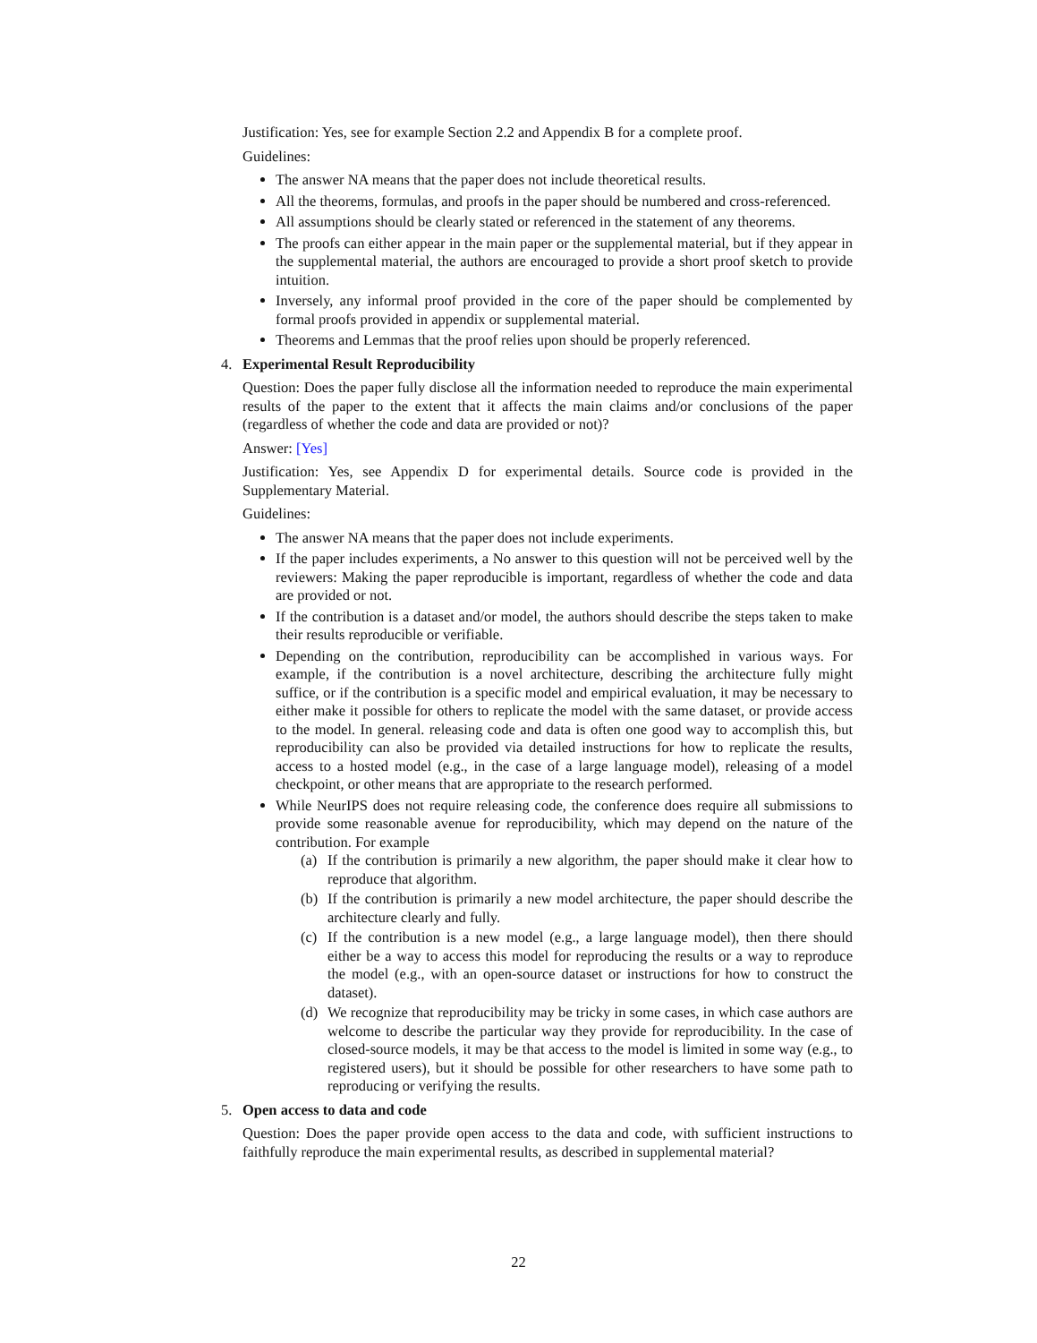Justification: Yes, see for example Section 2.2 and Appendix B for a complete proof.
Guidelines:
The answer NA means that the paper does not include theoretical results.
All the theorems, formulas, and proofs in the paper should be numbered and cross-referenced.
All assumptions should be clearly stated or referenced in the statement of any theorems.
The proofs can either appear in the main paper or the supplemental material, but if they appear in the supplemental material, the authors are encouraged to provide a short proof sketch to provide intuition.
Inversely, any informal proof provided in the core of the paper should be complemented by formal proofs provided in appendix or supplemental material.
Theorems and Lemmas that the proof relies upon should be properly referenced.
4. Experimental Result Reproducibility
Question: Does the paper fully disclose all the information needed to reproduce the main experimental results of the paper to the extent that it affects the main claims and/or conclusions of the paper (regardless of whether the code and data are provided or not)?
Answer: [Yes]
Justification: Yes, see Appendix D for experimental details. Source code is provided in the Supplementary Material.
Guidelines:
The answer NA means that the paper does not include experiments.
If the paper includes experiments, a No answer to this question will not be perceived well by the reviewers: Making the paper reproducible is important, regardless of whether the code and data are provided or not.
If the contribution is a dataset and/or model, the authors should describe the steps taken to make their results reproducible or verifiable.
Depending on the contribution, reproducibility can be accomplished in various ways. For example, if the contribution is a novel architecture, describing the architecture fully might suffice, or if the contribution is a specific model and empirical evaluation, it may be necessary to either make it possible for others to replicate the model with the same dataset, or provide access to the model. In general. releasing code and data is often one good way to accomplish this, but reproducibility can also be provided via detailed instructions for how to replicate the results, access to a hosted model (e.g., in the case of a large language model), releasing of a model checkpoint, or other means that are appropriate to the research performed.
While NeurIPS does not require releasing code, the conference does require all submissions to provide some reasonable avenue for reproducibility, which may depend on the nature of the contribution. For example
(a) If the contribution is primarily a new algorithm, the paper should make it clear how to reproduce that algorithm.
(b) If the contribution is primarily a new model architecture, the paper should describe the architecture clearly and fully.
(c) If the contribution is a new model (e.g., a large language model), then there should either be a way to access this model for reproducing the results or a way to reproduce the model (e.g., with an open-source dataset or instructions for how to construct the dataset).
(d) We recognize that reproducibility may be tricky in some cases, in which case authors are welcome to describe the particular way they provide for reproducibility. In the case of closed-source models, it may be that access to the model is limited in some way (e.g., to registered users), but it should be possible for other researchers to have some path to reproducing or verifying the results.
5. Open access to data and code
Question: Does the paper provide open access to the data and code, with sufficient instructions to faithfully reproduce the main experimental results, as described in supplemental material?
22